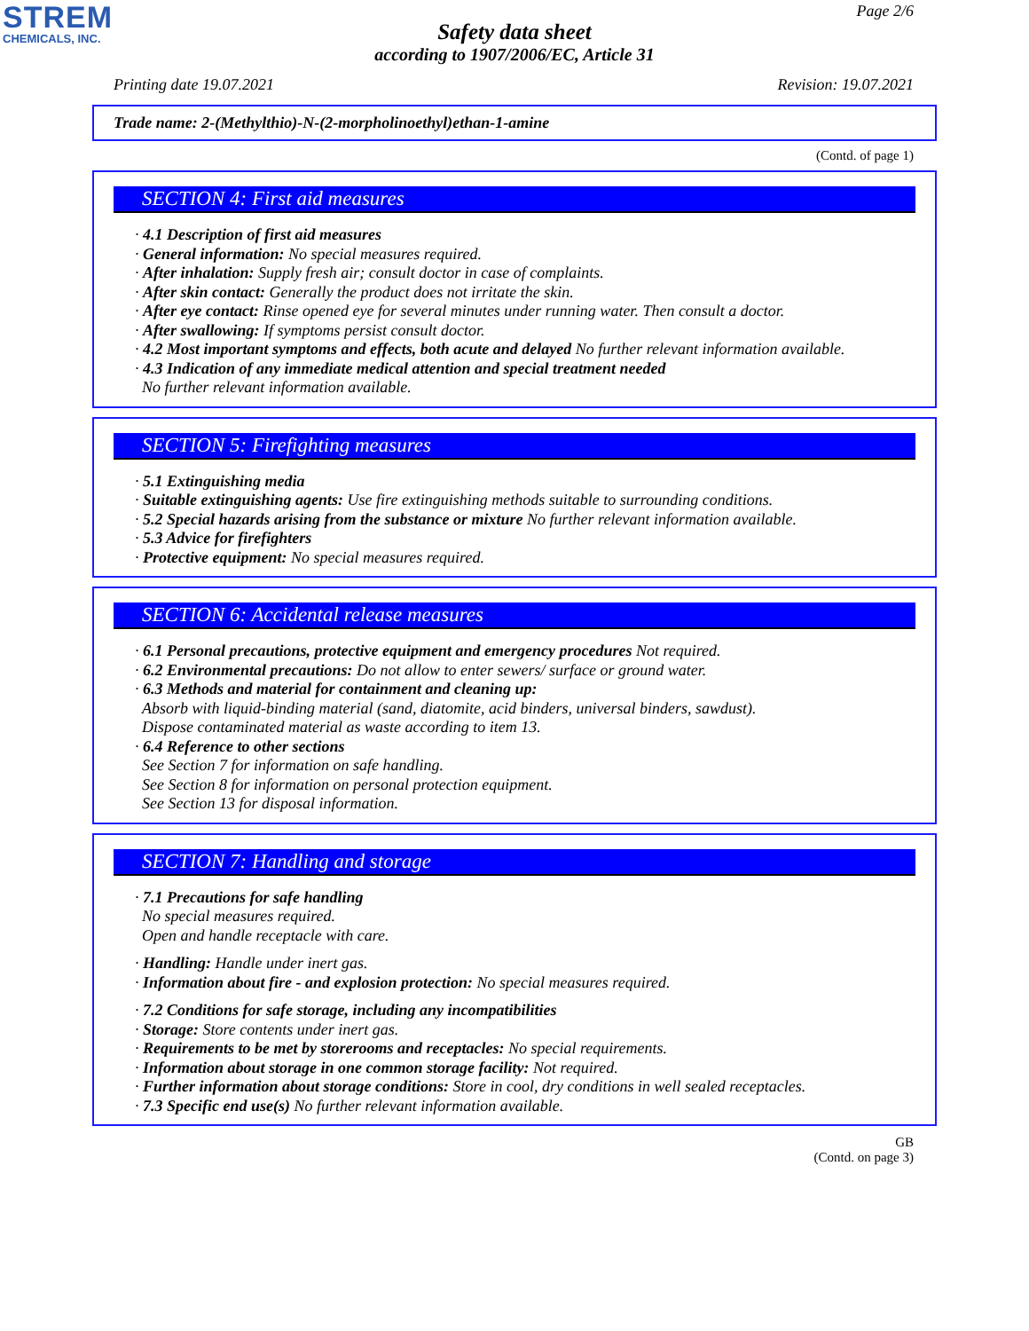STREM
CHEMICALS, INC.
Page 2/6
Safety data sheet
according to 1907/2006/EC, Article 31
Printing date 19.07.2021 Revision: 19.07.2021
Trade name: 2-(Methylthio)-N-(2-morpholinoethyl)ethan-1-amine
(Contd. of page 1)
SECTION 4: First aid measures
· 4.1 Description of first aid measures
· General information: No special measures required.
· After inhalation: Supply fresh air; consult doctor in case of complaints.
· After skin contact: Generally the product does not irritate the skin.
· After eye contact: Rinse opened eye for several minutes under running water. Then consult a doctor.
· After swallowing: If symptoms persist consult doctor.
· 4.2 Most important symptoms and effects, both acute and delayed No further relevant information available.
· 4.3 Indication of any immediate medical attention and special treatment needed
No further relevant information available.
SECTION 5: Firefighting measures
· 5.1 Extinguishing media
· Suitable extinguishing agents: Use fire extinguishing methods suitable to surrounding conditions.
· 5.2 Special hazards arising from the substance or mixture No further relevant information available.
· 5.3 Advice for firefighters
· Protective equipment: No special measures required.
SECTION 6: Accidental release measures
· 6.1 Personal precautions, protective equipment and emergency procedures Not required.
· 6.2 Environmental precautions: Do not allow to enter sewers/ surface or ground water.
· 6.3 Methods and material for containment and cleaning up:
Absorb with liquid-binding material (sand, diatomite, acid binders, universal binders, sawdust).
Dispose contaminated material as waste according to item 13.
· 6.4 Reference to other sections
See Section 7 for information on safe handling.
See Section 8 for information on personal protection equipment.
See Section 13 for disposal information.
SECTION 7: Handling and storage
· 7.1 Precautions for safe handling
No special measures required.
Open and handle receptacle with care.
· Handling: Handle under inert gas.
· Information about fire - and explosion protection: No special measures required.
· 7.2 Conditions for safe storage, including any incompatibilities
· Storage: Store contents under inert gas.
· Requirements to be met by storerooms and receptacles: No special requirements.
· Information about storage in one common storage facility: Not required.
· Further information about storage conditions: Store in cool, dry conditions in well sealed receptacles.
· 7.3 Specific end use(s) No further relevant information available.
GB
(Contd. on page 3)